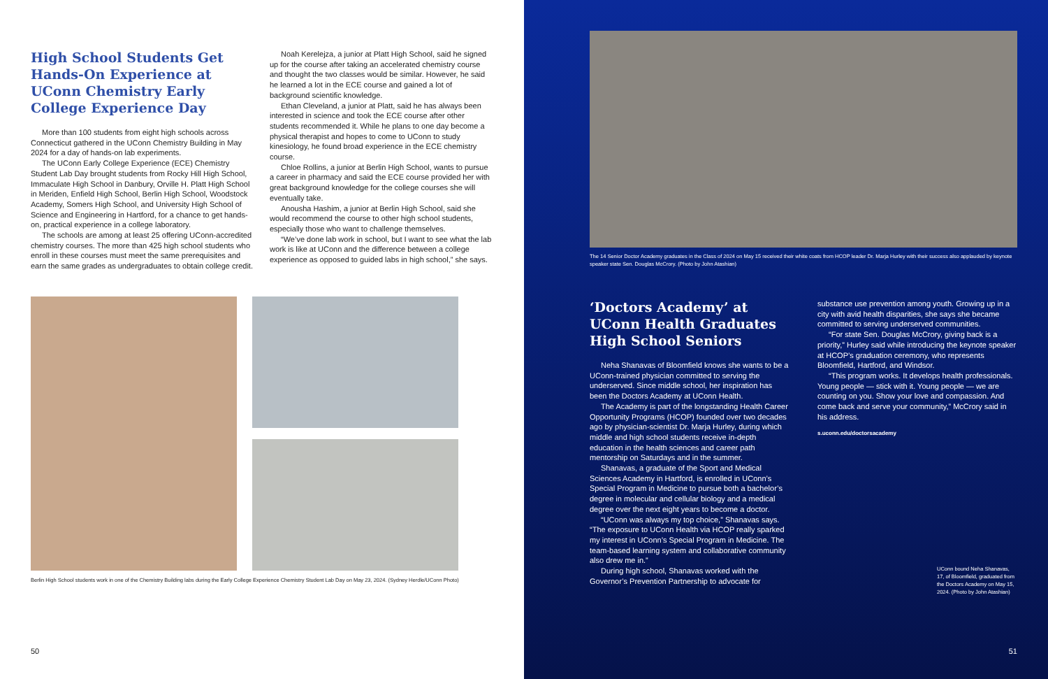High School Students Get Hands-On Experience at UConn Chemistry Early College Experience Day
More than 100 students from eight high schools across Connecticut gathered in the UConn Chemistry Building in May 2024 for a day of hands-on lab experiments.
The UConn Early College Experience (ECE) Chemistry Student Lab Day brought students from Rocky Hill High School, Immaculate High School in Danbury, Orville H. Platt High School in Meriden, Enfield High School, Berlin High School, Woodstock Academy, Somers High School, and University High School of Science and Engineering in Hartford, for a chance to get hands-on, practical experience in a college laboratory.
The schools are among at least 25 offering UConn-accredited chemistry courses. The more than 425 high school students who enroll in these courses must meet the same prerequisites and earn the same grades as undergraduates to obtain college credit.
Noah Kerelejza, a junior at Platt High School, said he signed up for the course after taking an accelerated chemistry course and thought the two classes would be similar. However, he said he learned a lot in the ECE course and gained a lot of background scientific knowledge.
Ethan Cleveland, a junior at Platt, said he has always been interested in science and took the ECE course after other students recommended it. While he plans to one day become a physical therapist and hopes to come to UConn to study kinesiology, he found broad experience in the ECE chemistry course.
Chloe Rollins, a junior at Berlin High School, wants to pursue a career in pharmacy and said the ECE course provided her with great background knowledge for the college courses she will eventually take.
Anousha Hashim, a junior at Berlin High School, said she would recommend the course to other high school students, especially those who want to challenge themselves.
“We’ve done lab work in school, but I want to see what the lab work is like at UConn and the difference between a college experience as opposed to guided labs in high school,” she says.
Berlin High School students work in one of the Chemistry Building labs during the Early College Experience Chemistry Student Lab Day on May 23, 2024. (Sydney Herdle/UConn Photo)
50
The 14 Senior Doctor Academy graduates in the Class of 2024 on May 15 received their white coats from HCOP leader Dr. Marja Hurley with their success also applauded by keynote speaker state Sen. Douglas McCrory. (Photo by John Atashian)
‘Doctors Academy’ at UConn Health Graduates High School Seniors
Neha Shanavas of Bloomfield knows she wants to be a UConn-trained physician committed to serving the underserved. Since middle school, her inspiration has been the Doctors Academy at UConn Health.
The Academy is part of the longstanding Health Career Opportunity Programs (HCOP) founded over two decades ago by physician-scientist Dr. Marja Hurley, during which middle and high school students receive in-depth education in the health sciences and career path mentorship on Saturdays and in the summer.
Shanavas, a graduate of the Sport and Medical Sciences Academy in Hartford, is enrolled in UConn’s Special Program in Medicine to pursue both a bachelor’s degree in molecular and cellular biology and a medical degree over the next eight years to become a doctor.
“UConn was always my top choice,” Shanavas says. “The exposure to UConn Health via HCOP really sparked my interest in UConn’s Special Program in Medicine. The team-based learning system and collaborative community also drew me in.”
During high school, Shanavas worked with the Governor’s Prevention Partnership to advocate for
substance use prevention among youth. Growing up in a city with avid health disparities, she says she became committed to serving underserved communities.
“For state Sen. Douglas McCrory, giving back is a priority,” Hurley said while introducing the keynote speaker at HCOP’s graduation ceremony, who represents Bloomfield, Hartford, and Windsor.
“This program works. It develops health professionals. Young people — stick with it. Young people — we are counting on you. Show your love and compassion. And come back and serve your community,” McCrory said in his address.
s.uconn.edu/doctorsacademy
UConn bound Neha Shanavas, 17, of Bloomfield, graduated from the Doctors Academy on May 15, 2024. (Photo by John Atashian)
51